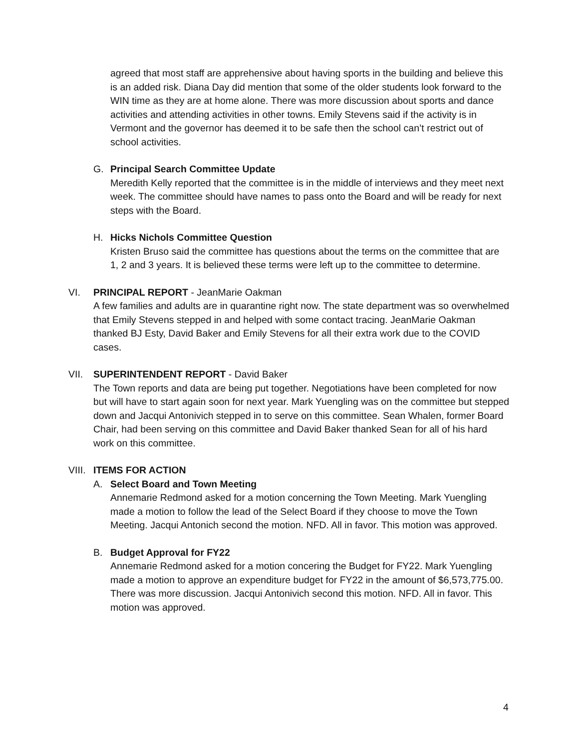agreed that most staff are apprehensive about having sports in the building and believe this is an added risk. Diana Day did mention that some of the older students look forward to the WIN time as they are at home alone. There was more discussion about sports and dance activities and attending activities in other towns. Emily Stevens said if the activity is in Vermont and the governor has deemed it to be safe then the school can’t restrict out of school activities.
G. Principal Search Committee Update
Meredith Kelly reported that the committee is in the middle of interviews and they meet next week. The committee should have names to pass onto the Board and will be ready for next steps with the Board.
H. Hicks Nichols Committee Question
Kristen Bruso said the committee has questions about the terms on the committee that are 1, 2 and 3 years. It is believed these terms were left up to the committee to determine.
VI. PRINCIPAL REPORT - JeanMarie Oakman
A few families and adults are in quarantine right now. The state department was so overwhelmed that Emily Stevens stepped in and helped with some contact tracing. JeanMarie Oakman thanked BJ Esty, David Baker and Emily Stevens for all their extra work due to the COVID cases.
VII. SUPERINTENDENT REPORT - David Baker
The Town reports and data are being put together. Negotiations have been completed for now but will have to start again soon for next year. Mark Yuengling was on the committee but stepped down and Jacqui Antonivich stepped in to serve on this committee. Sean Whalen, former Board Chair, had been serving on this committee and David Baker thanked Sean for all of his hard work on this committee.
VIII. ITEMS FOR ACTION
A. Select Board and Town Meeting
Annemarie Redmond asked for a motion concerning the Town Meeting. Mark Yuengling made a motion to follow the lead of the Select Board if they choose to move the Town Meeting. Jacqui Antonich second the motion. NFD. All in favor. This motion was approved.
B. Budget Approval for FY22
Annemarie Redmond asked for a motion concering the Budget for FY22. Mark Yuengling made a motion to approve an expenditure budget for FY22 in the amount of $6,573,775.00. There was more discussion. Jacqui Antonivich second this motion. NFD. All in favor. This motion was approved.
4